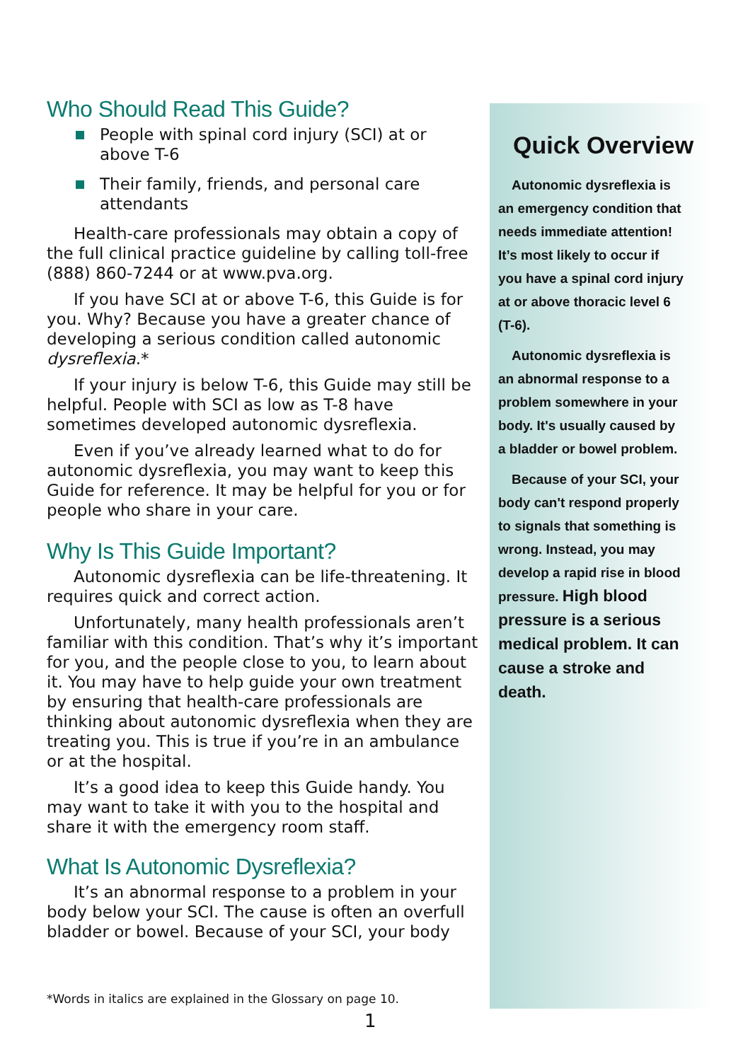Who Should Read This Guide?
People with spinal cord injury (SCI) at or above T-6
Their family, friends, and personal care attendants
Health-care professionals may obtain a copy of the full clinical practice guideline by calling toll-free (888) 860-7244 or at www.pva.org.
If you have SCI at or above T-6, this Guide is for you. Why? Because you have a greater chance of developing a serious condition called autonomic dysreflexia.*
If your injury is below T-6, this Guide may still be helpful. People with SCI as low as T-8 have sometimes developed autonomic dysreflexia.
Even if you’ve already learned what to do for autonomic dysreflexia, you may want to keep this Guide for reference. It may be helpful for you or for people who share in your care.
Why Is This Guide Important?
Autonomic dysreflexia can be life-threatening. It requires quick and correct action.
Unfortunately, many health professionals aren’t familiar with this condition. That’s why it’s important for you, and the people close to you, to learn about it. You may have to help guide your own treatment by ensuring that health-care professionals are thinking about autonomic dysreflexia when they are treating you. This is true if you’re in an ambulance or at the hospital.
It’s a good idea to keep this Guide handy. You may want to take it with you to the hospital and share it with the emergency room staff.
What Is Autonomic Dysreflexia?
It’s an abnormal response to a problem in your body below your SCI. The cause is often an overfull bladder or bowel. Because of your SCI, your body
Quick Overview
Autonomic dysreflexia is an emergency condition that needs immediate attention! It’s most likely to occur if you have a spinal cord injury at or above thoracic level 6 (T-6).
Autonomic dysreflexia is an abnormal response to a problem somewhere in your body. It's usually caused by a bladder or bowel problem.
Because of your SCI, your body can't respond properly to signals that something is wrong. Instead, you may develop a rapid rise in blood pressure. High blood pressure is a serious medical problem. It can cause a stroke and death.
*Words in italics are explained in the Glossary on page 10.
1